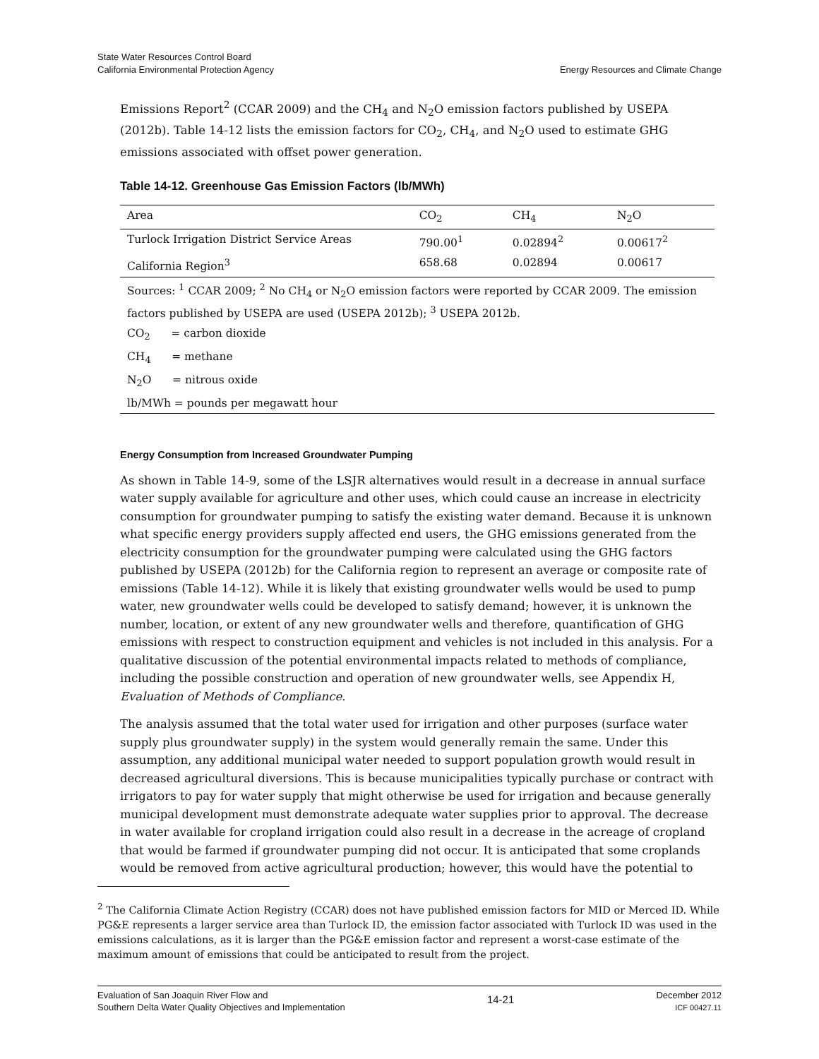State Water Resources Control Board
California Environmental Protection Agency
Energy Resources and Climate Change
Emissions Report<sup>2</sup> (CCAR 2009) and the CH<sub>4</sub> and N<sub>2</sub>O emission factors published by USEPA (2012b). Table 14-12 lists the emission factors for CO<sub>2</sub>, CH<sub>4</sub>, and N<sub>2</sub>O used to estimate GHG emissions associated with offset power generation.
Table 14-12. Greenhouse Gas Emission Factors (lb/MWh)
| Area | CO<sub>2</sub> | CH<sub>4</sub> | N<sub>2</sub>O |
| --- | --- | --- | --- |
| Turlock Irrigation District Service Areas | 790.00<sup>1</sup> | 0.02894<sup>2</sup> | 0.00617<sup>2</sup> |
| California Region<sup>3</sup> | 658.68 | 0.02894 | 0.00617 |
| Sources: <sup>1</sup> CCAR 2009; <sup>2</sup> No CH<sub>4</sub> or N<sub>2</sub>O emission factors were reported by CCAR 2009. The emission factors published by USEPA are used (USEPA 2012b); <sup>3</sup> USEPA 2012b. | | | |
| CO<sub>2</sub> = carbon dioxide | | | |
| CH<sub>4</sub> = methane | | | |
| N<sub>2</sub>O = nitrous oxide | | | |
| lb/MWh = pounds per megawatt hour | | | |
Energy Consumption from Increased Groundwater Pumping
As shown in Table 14-9, some of the LSJR alternatives would result in a decrease in annual surface water supply available for agriculture and other uses, which could cause an increase in electricity consumption for groundwater pumping to satisfy the existing water demand. Because it is unknown what specific energy providers supply affected end users, the GHG emissions generated from the electricity consumption for the groundwater pumping were calculated using the GHG factors published by USEPA (2012b) for the California region to represent an average or composite rate of emissions (Table 14-12). While it is likely that existing groundwater wells would be used to pump water, new groundwater wells could be developed to satisfy demand; however, it is unknown the number, location, or extent of any new groundwater wells and therefore, quantification of GHG emissions with respect to construction equipment and vehicles is not included in this analysis. For a qualitative discussion of the potential environmental impacts related to methods of compliance, including the possible construction and operation of new groundwater wells, see Appendix H, Evaluation of Methods of Compliance.
The analysis assumed that the total water used for irrigation and other purposes (surface water supply plus groundwater supply) in the system would generally remain the same. Under this assumption, any additional municipal water needed to support population growth would result in decreased agricultural diversions. This is because municipalities typically purchase or contract with irrigators to pay for water supply that might otherwise be used for irrigation and because generally municipal development must demonstrate adequate water supplies prior to approval. The decrease in water available for cropland irrigation could also result in a decrease in the acreage of cropland that would be farmed if groundwater pumping did not occur. It is anticipated that some croplands would be removed from active agricultural production; however, this would have the potential to
<sup>2</sup> The California Climate Action Registry (CCAR) does not have published emission factors for MID or Merced ID. While PG&E represents a larger service area than Turlock ID, the emission factor associated with Turlock ID was used in the emissions calculations, as it is larger than the PG&E emission factor and represent a worst-case estimate of the maximum amount of emissions that could be anticipated to result from the project.
Evaluation of San Joaquin River Flow and
Southern Delta Water Quality Objectives and Implementation
14-21
December 2012
ICF 00427.11